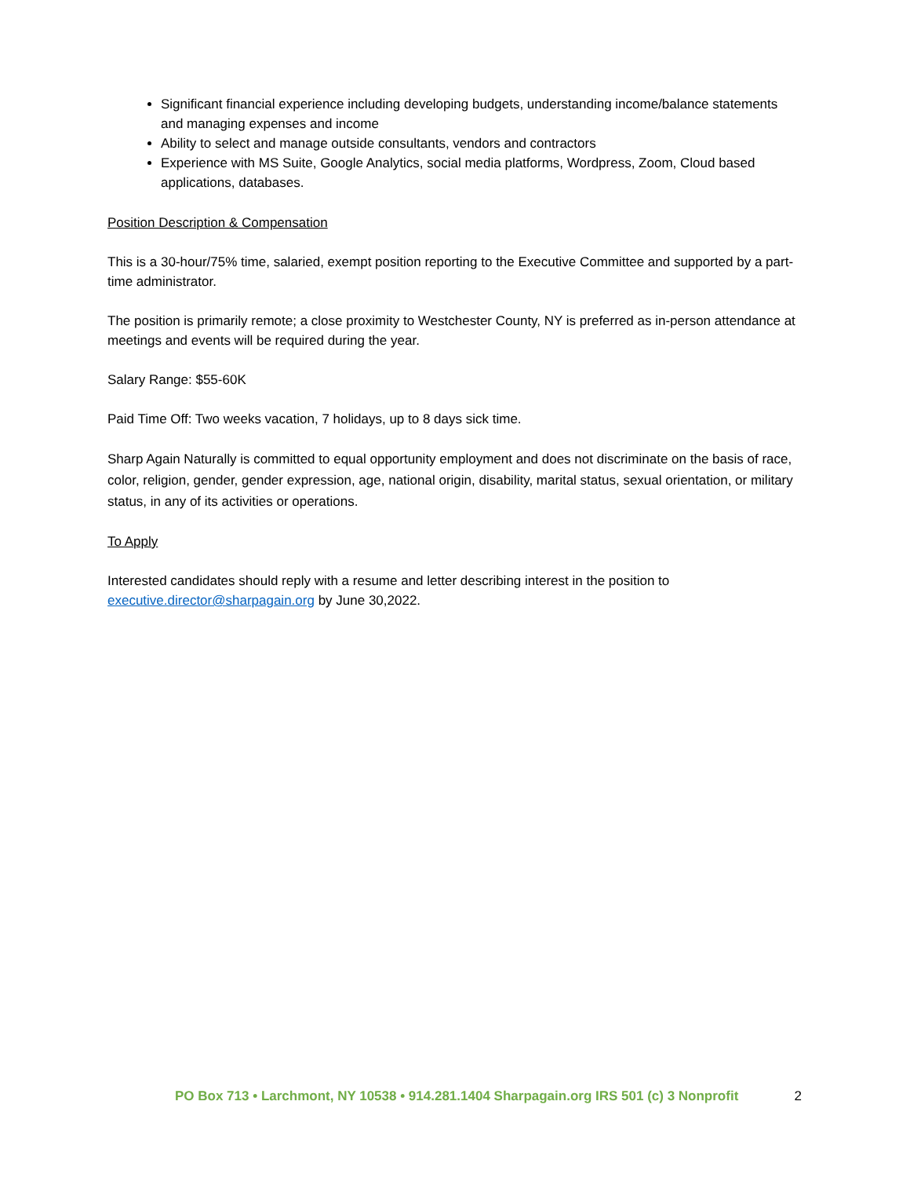Significant financial experience including developing budgets, understanding income/balance statements and managing expenses and income
Ability to select and manage outside consultants, vendors and contractors
Experience with MS Suite, Google Analytics, social media platforms, Wordpress, Zoom, Cloud based applications, databases.
Position Description & Compensation
This is a 30-hour/75% time, salaried, exempt position reporting to the Executive Committee and supported by a part-time administrator.
The position is primarily remote; a close proximity to Westchester County, NY is preferred as in-person attendance at meetings and events will be required during the year.
Salary Range: $55-60K
Paid Time Off: Two weeks vacation, 7 holidays, up to 8 days sick time.
Sharp Again Naturally is committed to equal opportunity employment and does not discriminate on the basis of race, color, religion, gender, gender expression, age, national origin, disability, marital status, sexual orientation, or military status, in any of its activities or operations.
To Apply
Interested candidates should reply with a resume and letter describing interest in the position to executive.director@sharpagain.org by June 30,2022.
PO Box 713 • Larchmont, NY 10538 • 914.281.1404 Sharpagain.org IRS 501 (c) 3 Nonprofit 2